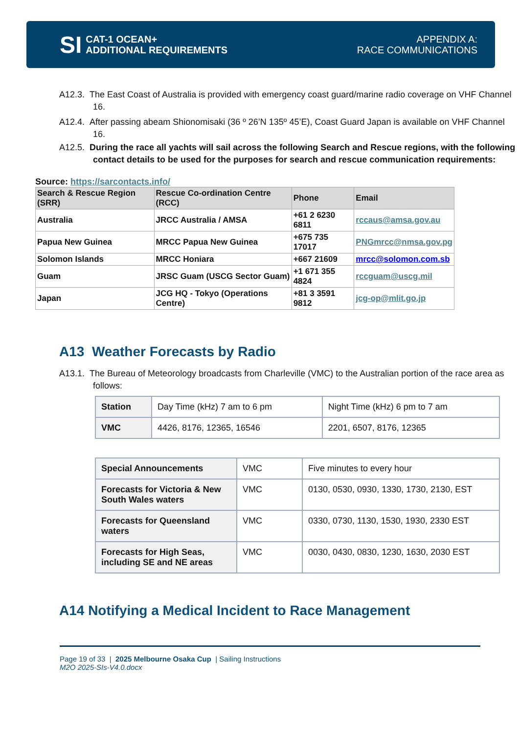SI CAT-1 OCEAN+
ADDITIONAL REQUIREMENTS
APPENDIX A:
RACE COMMUNICATIONS
A12.3. The East Coast of Australia is provided with emergency coast guard/marine radio coverage on VHF Channel 16.
A12.4. After passing abeam Shionomisaki (36 º 26’N 135º 45’E), Coast Guard Japan is available on VHF Channel 16.
A12.5. During the race all yachts will sail across the following Search and Rescue regions, with the following contact details to be used for the purposes for search and rescue communication requirements:
Source: https://sarcontacts.info/
| Search & Rescue Region (SRR) | Rescue Co-ordination Centre (RCC) | Phone | Email |
| --- | --- | --- | --- |
| Australia | JRCC Australia / AMSA | +61 2 6230 6811 | rccaus@amsa.gov.au |
| Papua New Guinea | MRCC Papua New Guinea | +675 735 17017 | PNGmrcc@nmsa.gov.pg |
| Solomon Islands | MRCC Honiara | +667 21609 | mrcc@solomon.com.sb |
| Guam | JRSC Guam (USCG Sector Guam) | +1 671 355 4824 | rccguam@uscg.mil |
| Japan | JCG HQ - Tokyo (Operations Centre) | +81 3 3591 9812 | jcg-op@mlit.go.jp |
A13 Weather Forecasts by Radio
A13.1. The Bureau of Meteorology broadcasts from Charleville (VMC) to the Australian portion of the race area as follows:
| Station | Day Time (kHz) 7 am to 6 pm | Night Time (kHz) 6 pm to 7 am |
| VMC | 4426, 8176, 12365, 16546 | 2201, 6507, 8176, 12365 |
| Special Announcements | VMC | Five minutes to every hour |
| Forecasts for Victoria & New South Wales waters | VMC | 0130, 0530, 0930, 1330, 1730, 2130, EST |
| Forecasts for Queensland waters | VMC | 0330, 0730, 1130, 1530, 1930, 2330 EST |
| Forecasts for High Seas, including SE and NE areas | VMC | 0030, 0430, 0830, 1230, 1630, 2030 EST |
A14 Notifying a Medical Incident to Race Management
Page 19 of 33 | 2025 Melbourne Osaka Cup | Sailing Instructions
M2O 2025-SIs-V4.0.docx